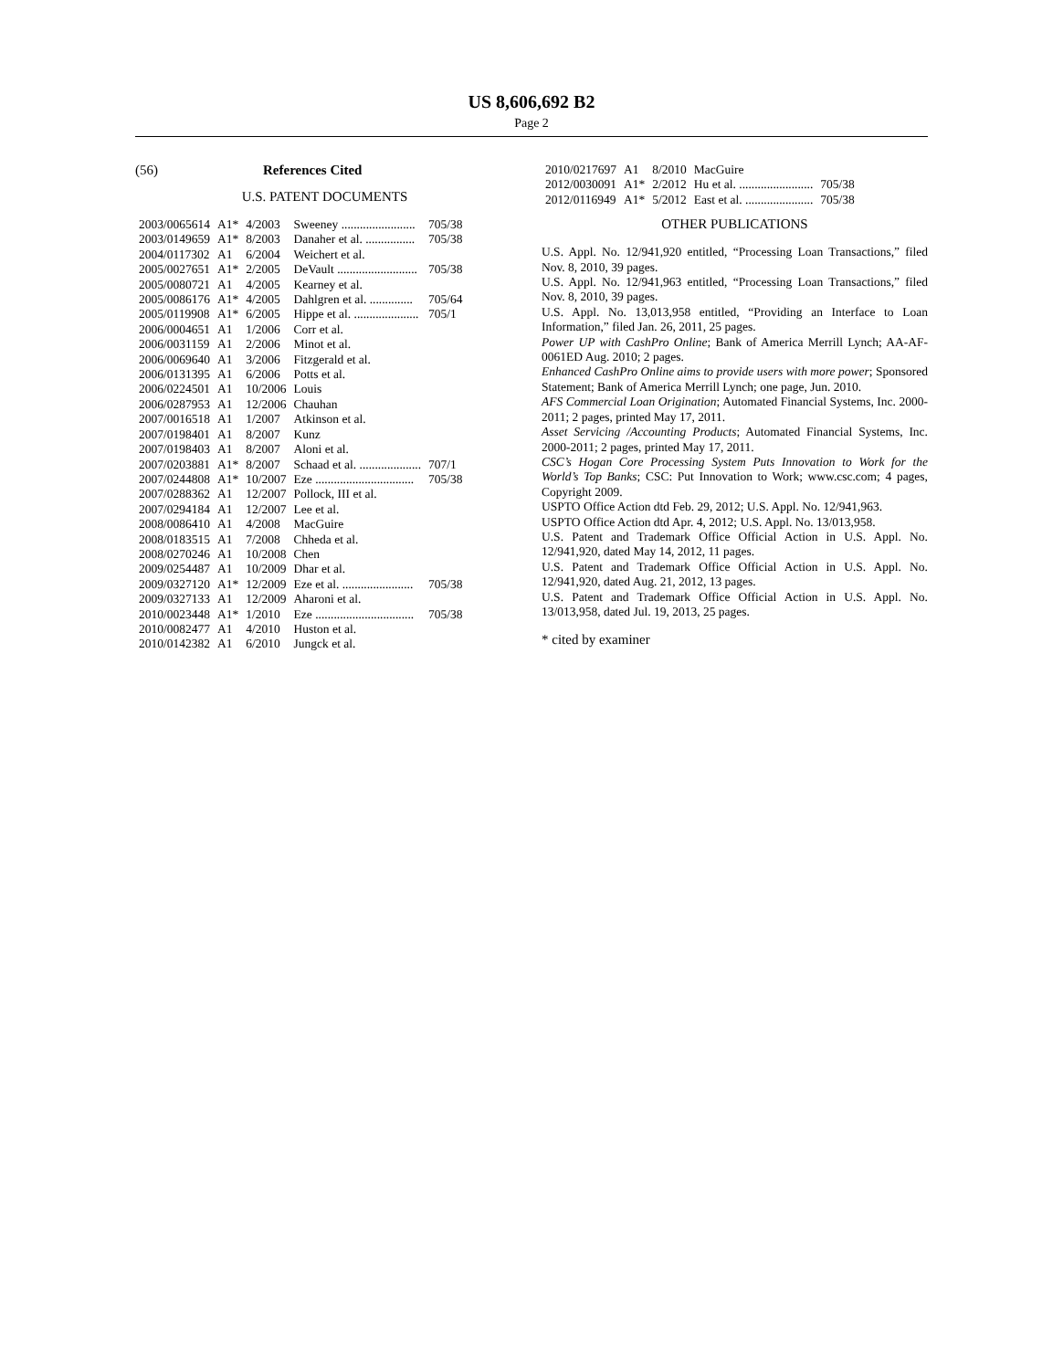US 8,606,692 B2
Page 2
(56) References Cited
U.S. PATENT DOCUMENTS
| 2003/0065614 | A1* | 4/2003 | Sweeney ........................ | 705/38 |
| 2003/0149659 | A1* | 8/2003 | Danaher et al. ................ | 705/38 |
| 2004/0117302 | A1 | 6/2004 | Weichert et al. | |
| 2005/0027651 | A1* | 2/2005 | DeVault .......................... | 705/38 |
| 2005/0080721 | A1 | 4/2005 | Kearney et al. | |
| 2005/0086176 | A1* | 4/2005 | Dahlgren et al. .............. | 705/64 |
| 2005/0119908 | A1* | 6/2005 | Hippe et al. ..................... | 705/1 |
| 2006/0004651 | A1 | 1/2006 | Corr et al. | |
| 2006/0031159 | A1 | 2/2006 | Minot et al. | |
| 2006/0069640 | A1 | 3/2006 | Fitzgerald et al. | |
| 2006/0131395 | A1 | 6/2006 | Potts et al. | |
| 2006/0224501 | A1 | 10/2006 | Louis | |
| 2006/0287953 | A1 | 12/2006 | Chauhan | |
| 2007/0016518 | A1 | 1/2007 | Atkinson et al. | |
| 2007/0198401 | A1 | 8/2007 | Kunz | |
| 2007/0198403 | A1 | 8/2007 | Aloni et al. | |
| 2007/0203881 | A1* | 8/2007 | Schaad et al. .................... | 707/1 |
| 2007/0244808 | A1* | 10/2007 | Eze ................................ | 705/38 |
| 2007/0288362 | A1 | 12/2007 | Pollock, III et al. | |
| 2007/0294184 | A1 | 12/2007 | Lee et al. | |
| 2008/0086410 | A1 | 4/2008 | MacGuire | |
| 2008/0183515 | A1 | 7/2008 | Chheda et al. | |
| 2008/0270246 | A1 | 10/2008 | Chen | |
| 2009/0254487 | A1 | 10/2009 | Dhar et al. | |
| 2009/0327120 | A1* | 12/2009 | Eze et al. ....................... | 705/38 |
| 2009/0327133 | A1 | 12/2009 | Aharoni et al. | |
| 2010/0023448 | A1* | 1/2010 | Eze ................................ | 705/38 |
| 2010/0082477 | A1 | 4/2010 | Huston et al. | |
| 2010/0142382 | A1 | 6/2010 | Jungck et al. | |
| 2010/0217697 | A1 | 8/2010 | MacGuire | |
| 2012/0030091 | A1* | 2/2012 | Hu et al. ........................ | 705/38 |
| 2012/0116949 | A1* | 5/2012 | East et al. ...................... | 705/38 |
OTHER PUBLICATIONS
U.S. Appl. No. 12/941,920 entitled, “Processing Loan Transactions,” filed Nov. 8, 2010, 39 pages.
U.S. Appl. No. 12/941,963 entitled, “Processing Loan Transactions,” filed Nov. 8, 2010, 39 pages.
U.S. Appl. No. 13,013,958 entitled, “Providing an Interface to Loan Information,” filed Jan. 26, 2011, 25 pages.
Power UP with CashPro Online; Bank of America Merrill Lynch; AA-AF-0061ED Aug. 2010; 2 pages.
Enhanced CashPro Online aims to provide users with more power; Sponsored Statement; Bank of America Merrill Lynch; one page, Jun. 2010.
AFS Commercial Loan Origination; Automated Financial Systems, Inc. 2000-2011; 2 pages, printed May 17, 2011.
Asset Servicing /Accounting Products; Automated Financial Systems, Inc. 2000-2011; 2 pages, printed May 17, 2011.
CSC’s Hogan Core Processing System Puts Innovation to Work for the World’s Top Banks; CSC: Put Innovation to Work; www.csc.com; 4 pages, Copyright 2009.
USPTO Office Action dtd Feb. 29, 2012; U.S. Appl. No. 12/941,963.
USPTO Office Action dtd Apr. 4, 2012; U.S. Appl. No. 13/013,958.
U.S. Patent and Trademark Office Official Action in U.S. Appl. No. 12/941,920, dated May 14, 2012, 11 pages.
U.S. Patent and Trademark Office Official Action in U.S. Appl. No. 12/941,920, dated Aug. 21, 2012, 13 pages.
U.S. Patent and Trademark Office Official Action in U.S. Appl. No. 13/013,958, dated Jul. 19, 2013, 25 pages.
* cited by examiner